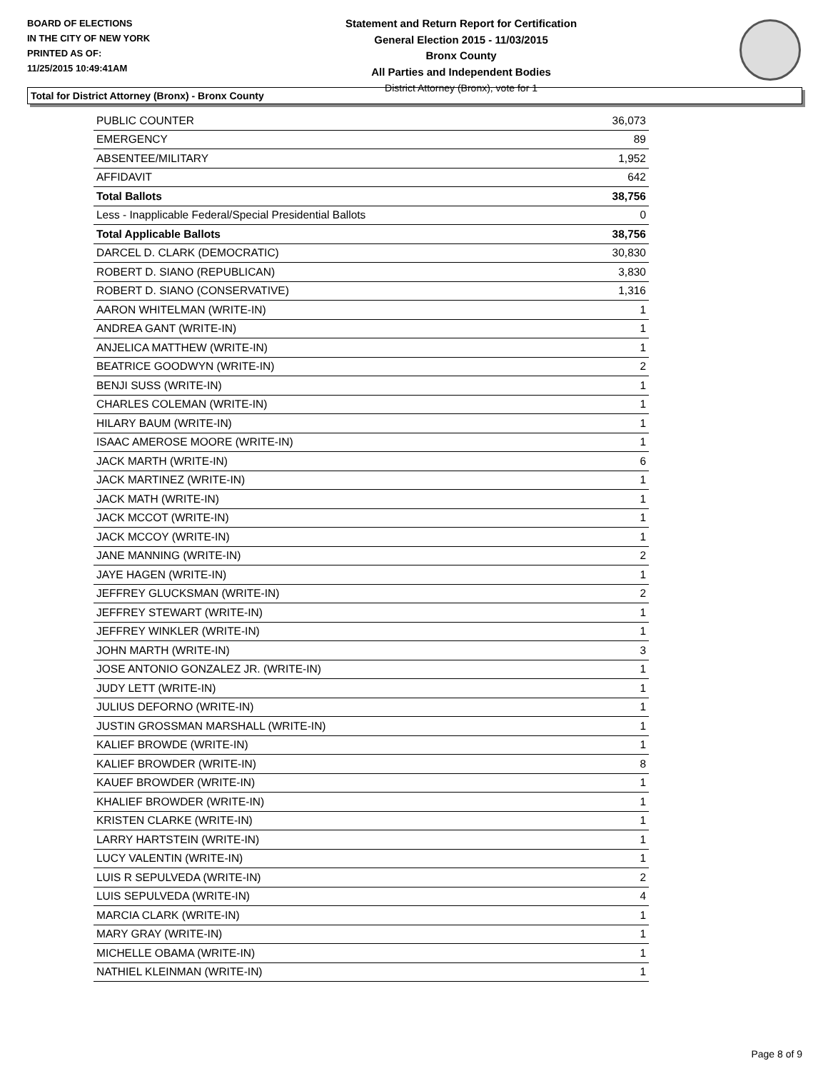BOARD OF ELECTIONS
IN THE CITY OF NEW YORK
PRINTED AS OF:
11/25/2015 10:49:41AM
Statement and Return Report for Certification
General Election 2015 - 11/03/2015
Bronx County
All Parties and Independent Bodies
District Attorney (Bronx), vote for 1
Total for District Attorney (Bronx) - Bronx County
| PUBLIC COUNTER | 36,073 |
| EMERGENCY | 89 |
| ABSENTEE/MILITARY | 1,952 |
| AFFIDAVIT | 642 |
| Total Ballots | 38,756 |
| Less - Inapplicable Federal/Special Presidential Ballots | 0 |
| Total Applicable Ballots | 38,756 |
| DARCEL D. CLARK (DEMOCRATIC) | 30,830 |
| ROBERT D. SIANO (REPUBLICAN) | 3,830 |
| ROBERT D. SIANO (CONSERVATIVE) | 1,316 |
| AARON WHITELMAN (WRITE-IN) | 1 |
| ANDREA GANT (WRITE-IN) | 1 |
| ANJELICA MATTHEW (WRITE-IN) | 1 |
| BEATRICE GOODWYN (WRITE-IN) | 2 |
| BENJI SUSS (WRITE-IN) | 1 |
| CHARLES COLEMAN (WRITE-IN) | 1 |
| HILARY BAUM (WRITE-IN) | 1 |
| ISAAC AMEROSE MOORE (WRITE-IN) | 1 |
| JACK MARTH (WRITE-IN) | 6 |
| JACK MARTINEZ (WRITE-IN) | 1 |
| JACK MATH (WRITE-IN) | 1 |
| JACK MCCOT (WRITE-IN) | 1 |
| JACK MCCOY (WRITE-IN) | 1 |
| JANE MANNING (WRITE-IN) | 2 |
| JAYE HAGEN (WRITE-IN) | 1 |
| JEFFREY GLUCKSMAN (WRITE-IN) | 2 |
| JEFFREY STEWART (WRITE-IN) | 1 |
| JEFFREY WINKLER (WRITE-IN) | 1 |
| JOHN MARTH (WRITE-IN) | 3 |
| JOSE ANTONIO GONZALEZ JR. (WRITE-IN) | 1 |
| JUDY LETT (WRITE-IN) | 1 |
| JULIUS DEFORNO (WRITE-IN) | 1 |
| JUSTIN GROSSMAN MARSHALL (WRITE-IN) | 1 |
| KALIEF BROWDE (WRITE-IN) | 1 |
| KALIEF BROWDER (WRITE-IN) | 8 |
| KAUEF BROWDER (WRITE-IN) | 1 |
| KHALIEF BROWDER (WRITE-IN) | 1 |
| KRISTEN CLARKE (WRITE-IN) | 1 |
| LARRY HARTSTEIN (WRITE-IN) | 1 |
| LUCY VALENTIN (WRITE-IN) | 1 |
| LUIS R SEPULVEDA (WRITE-IN) | 2 |
| LUIS SEPULVEDA (WRITE-IN) | 4 |
| MARCIA CLARK (WRITE-IN) | 1 |
| MARY GRAY (WRITE-IN) | 1 |
| MICHELLE OBAMA (WRITE-IN) | 1 |
| NATHIEL KLEINMAN (WRITE-IN) | 1 |
Page 8 of 9